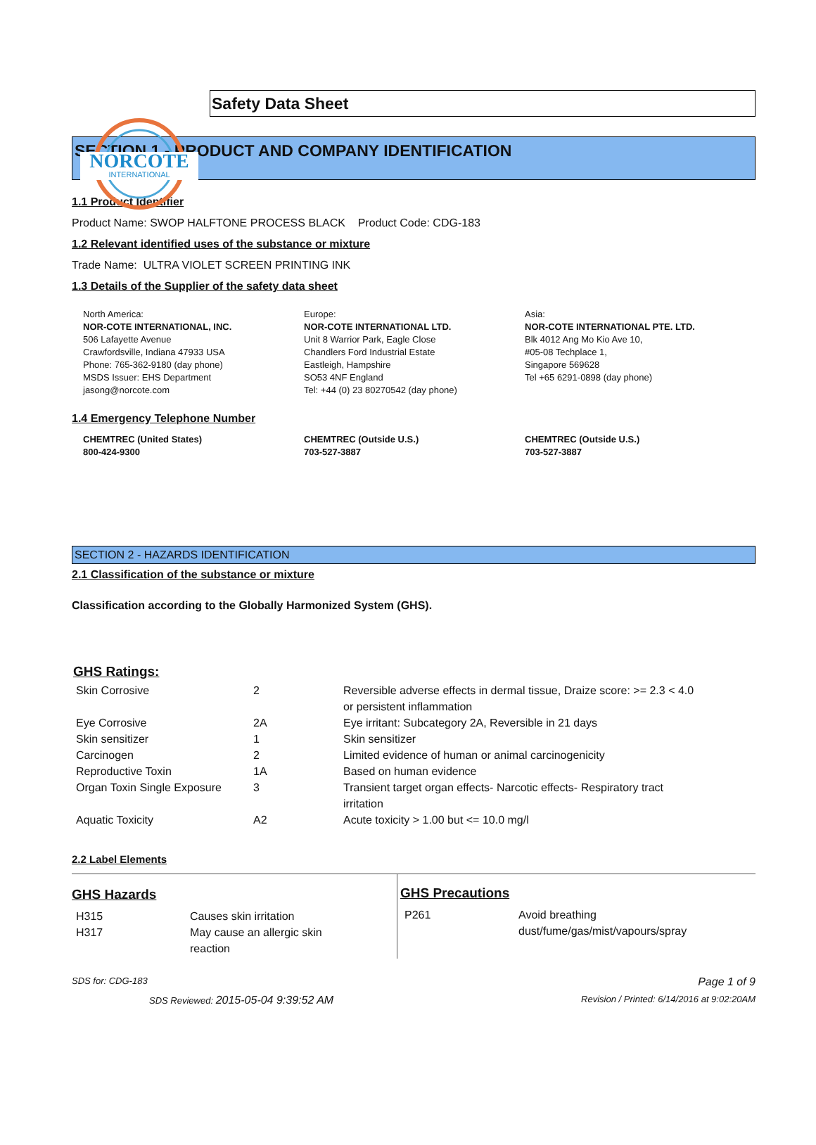NORCOTE
INTERNATIONAL
Safety Data Sheet
SECTION 1 - PRODUCT AND COMPANY IDENTIFICATION
1.1 Product Identifier
Product Name: SWOP HALFTONE PROCESS BLACK Product Code: CDG-183
1.2 Relevant identified uses of the substance or mixture
Trade Name: ULTRA VIOLET SCREEN PRINTING INK
1.3 Details of the Supplier of the safety data sheet
North America:
NOR-COTE INTERNATIONAL, INC.
506 Lafayette Avenue
Crawfordsville, Indiana 47933 USA
Phone: 765-362-9180 (day phone)
MSDS Issuer: EHS Department
jasong@norcote.com
Europe:
NOR-COTE INTERNATIONAL LTD.
Unit 8 Warrior Park, Eagle Close
Chandlers Ford Industrial Estate
Eastleigh, Hampshire
SO53 4NF England
Tel: +44 (0) 23 80270542 (day phone)
Asia:
NOR-COTE INTERNATIONAL PTE. LTD.
Blk 4012 Ang Mo Kio Ave 10,
#05-08 Techplace 1,
Singapore 569628
Tel +65 6291-0898 (day phone)
1.4 Emergency Telephone Number
CHEMTREC (United States)
800-424-9300
CHEMTREC (Outside U.S.)
703-527-3887
CHEMTREC (Outside U.S.)
703-527-3887
SECTION 2 - HAZARDS IDENTIFICATION
2.1 Classification of the substance or mixture
Classification according to the Globally Harmonized System (GHS).
GHS Ratings:
| Skin Corrosive | 2 | Reversible adverse effects in dermal tissue, Draize score: >= 2.3 < 4.0 or persistent inflammation |
| Eye Corrosive | 2A | Eye irritant: Subcategory 2A, Reversible in 21 days |
| Skin sensitizer | 1 | Skin sensitizer |
| Carcinogen | 2 | Limited evidence of human or animal carcinogenicity |
| Reproductive Toxin | 1A | Based on human evidence |
| Organ Toxin Single Exposure | 3 | Transient target organ effects- Narcotic effects- Respiratory tract irritation |
| Aquatic Toxicity | A2 | Acute toxicity > 1.00 but <= 10.0 mg/l |
2.2 Label Elements
GHS Hazards
| H315 | Causes skin irritation |
| H317 | May cause an allergic skin reaction |
GHS Precautions
| P261 | Avoid breathing dust/fume/gas/mist/vapours/spray |
SDS for: CDG-183 Page 1 of 9
SDS Reviewed: 2015-05-04 9:39:52 AM Revision / Printed: 6/14/2016 at 9:02:20AM